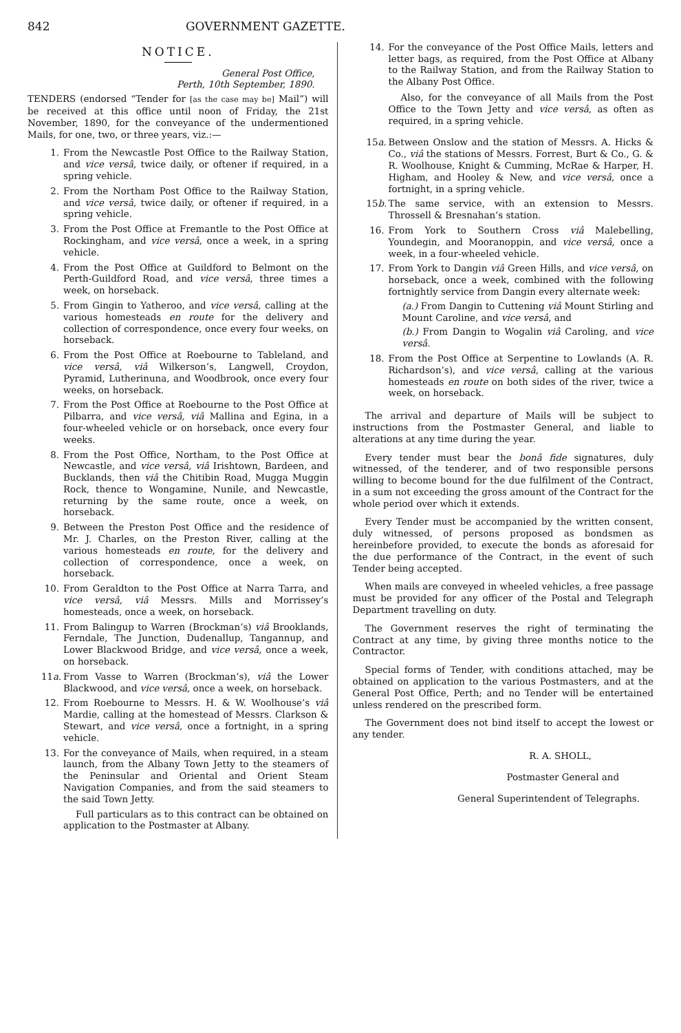842 GOVERNMENT GAZETTE.
NOTICE.
General Post Office,
Perth, 10th September, 1890.
TENDERS (endorsed “Tender for [as the case may be] Mail”) will be received at this office until noon of Friday, the 21st November, 1890, for the conveyance of the undermentioned Mails, for one, two, or three years, viz.:—
1. From the Newcastle Post Office to the Railway Station, and vice versâ, twice daily, or oftener if required, in a spring vehicle.
2. From the Northam Post Office to the Railway Station, and vice versâ, twice daily, or oftener if required, in a spring vehicle.
3. From the Post Office at Fremantle to the Post Office at Rockingham, and vice versâ, once a week, in a spring vehicle.
4. From the Post Office at Guildford to Belmont on the Perth-Guildford Road, and vice versâ, three times a week, on horseback.
5. From Gingin to Yatheroo, and vice versâ, calling at the various homesteads en route for the delivery and collection of correspondence, once every four weeks, on horseback.
6. From the Post Office at Roebourne to Tableland, and vice versâ, viâ Wilkerson’s, Langwell, Croydon, Pyramid, Lutherinuna, and Woodbrook, once every four weeks, on horseback.
7. From the Post Office at Roebourne to the Post Office at Pilbarra, and vice versâ, viâ Mallina and Egina, in a four-wheeled vehicle or on horseback, once every four weeks.
8. From the Post Office, Northam, to the Post Office at Newcastle, and vice versâ, viâ Irishtown, Bardeen, and Bucklands, then viâ the Chitibin Road, Mugga Muggin Rock, thence to Wongamine, Nunile, and Newcastle, returning by the same route, once a week, on horseback.
9. Between the Preston Post Office and the residence of Mr. J. Charles, on the Preston River, calling at the various homesteads en route, for the delivery and collection of correspondence, once a week, on horseback.
10. From Geraldton to the Post Office at Narra Tarra, and vice versâ, viâ Messrs. Mills and Morrissey’s homesteads, once a week, on horseback.
11. From Balingup to Warren (Brockman’s) viâ Brooklands, Ferndale, The Junction, Dudenallup, Tangannup, and Lower Blackwood Bridge, and vice versâ, once a week, on horseback.
11a.
From Vasse to Warren (Brockman’s), viâ the Lower Blackwood, and vice versâ, once a week, on horseback.
12. From Roebourne to Messrs. H. & W. Woolhouse’s viâ Mardie, calling at the homestead of Messrs. Clarkson & Stewart, and vice versâ, once a fortnight, in a spring vehicle.
13. For the conveyance of Mails, when required, in a steam launch, from the Albany Town Jetty to the steamers of the Peninsular and Oriental and Orient Steam Navigation Companies, and from the said steamers to the said Town Jetty.
Full particulars as to this contract can be obtained on application to the Postmaster at Albany.
14. For the conveyance of the Post Office Mails, letters and letter bags, as required, from the Post Office at Albany to the Railway Station, and from the Railway Station to the Albany Post Office.
Also, for the conveyance of all Mails from the Post Office to the Town Jetty and vice versâ, as often as required, in a spring vehicle.
15a.
Between Onslow and the station of Messrs. A. Hicks & Co., viâ the stations of Messrs. Forrest, Burt & Co., G. & R. Woolhouse, Knight & Cumming, McRae & Harper, H. Higham, and Hooley & New, and vice versâ, once a fortnight, in a spring vehicle.
15b.
The same service, with an extension to Messrs. Throssell & Bresnahan’s station.
16. From York to Southern Cross viâ Malebelling, Youndegin, and Mooranoppin, and vice versâ, once a week, in a four-wheeled vehicle.
17. From York to Dangin viâ Green Hills, and vice versâ, on horseback, once a week, combined with the following fortnightly service from Dangin every alternate week:
(a.) From Dangin to Cuttening viâ Mount Stirling and Mount Caroline, and vice versâ, and
(b.) From Dangin to Wogalin viâ Caroling, and vice versâ.
18. From the Post Office at Serpentine to Lowlands (A. R. Richardson’s), and vice versâ, calling at the various homesteads en route on both sides of the river, twice a week, on horseback.
The arrival and departure of Mails will be subject to instructions from the Postmaster General, and liable to alterations at any time during the year.
Every tender must bear the bonâ fide signatures, duly witnessed, of the tenderer, and of two responsible persons willing to become bound for the due fulfilment of the Contract, in a sum not exceeding the gross amount of the Contract for the whole period over which it extends.
Every Tender must be accompanied by the written consent, duly witnessed, of persons proposed as bondsmen as hereinbefore provided, to execute the bonds as aforesaid for the due performance of the Contract, in the event of such Tender being accepted.
When mails are conveyed in wheeled vehicles, a free passage must be provided for any officer of the Postal and Telegraph Department travelling on duty.
The Government reserves the right of terminating the Contract at any time, by giving three months notice to the Contractor.
Special forms of Tender, with conditions attached, may be obtained on application to the various Postmasters, and at the General Post Office, Perth; and no Tender will be entertained unless rendered on the prescribed form.
The Government does not bind itself to accept the lowest or any tender.
R. A. SHOLL,
Postmaster General and
General Superintendent of Telegraphs.